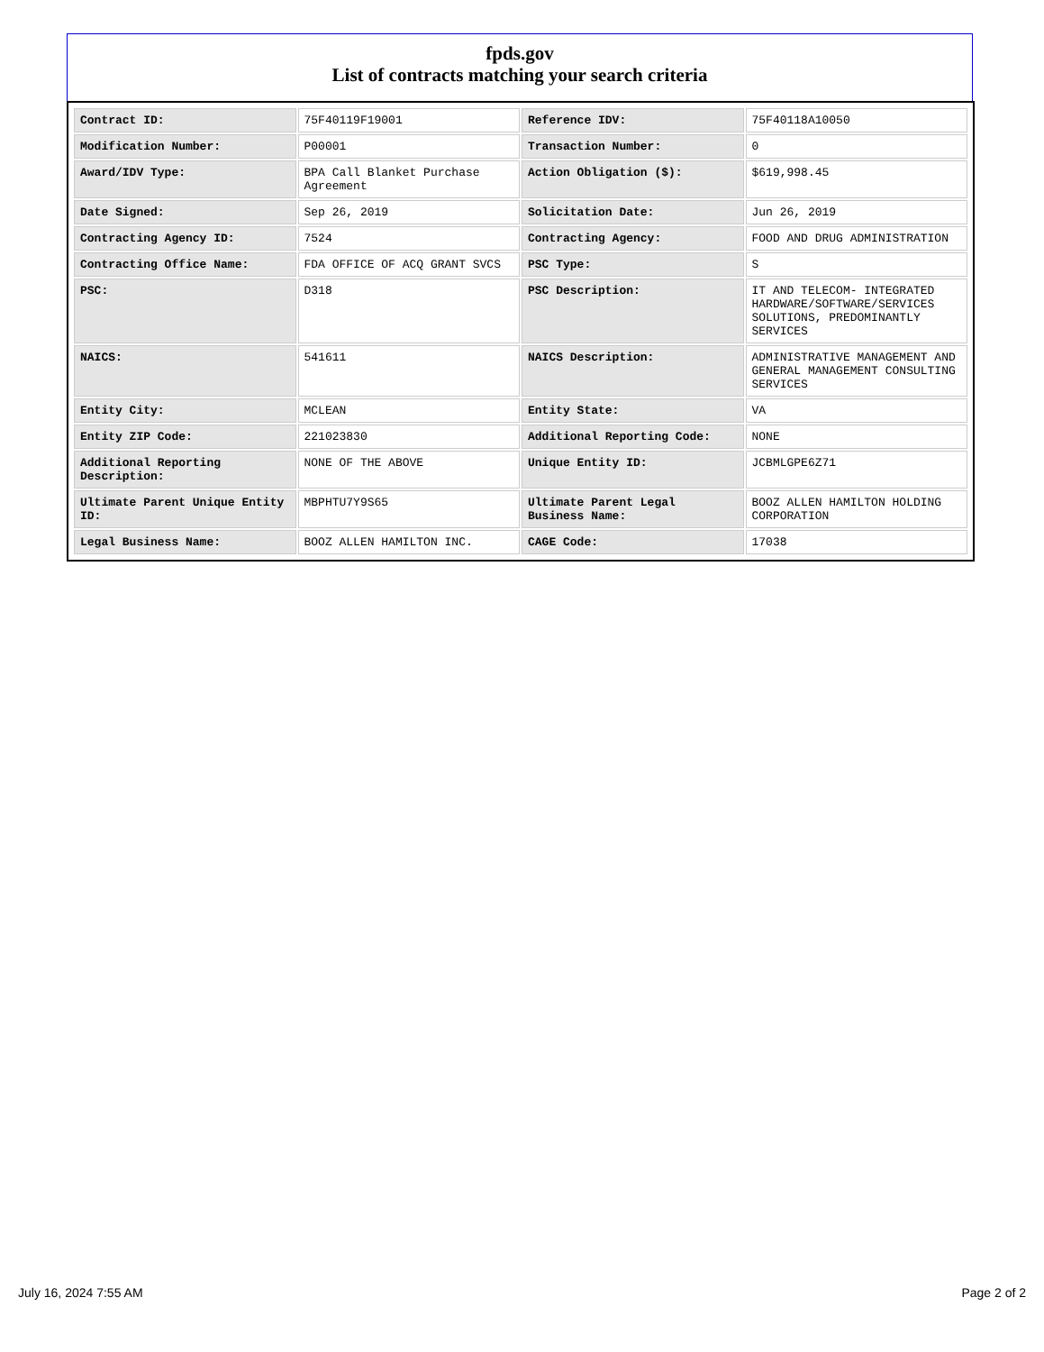fpds.gov
List of contracts matching your search criteria
| Contract ID: | 75F40119F19001 | Reference IDV: | 75F40118A10050 |
| Modification Number: | P00001 | Transaction Number: | 0 |
| Award/IDV Type: | BPA Call Blanket Purchase Agreement | Action Obligation ($): | $619,998.45 |
| Date Signed: | Sep 26, 2019 | Solicitation Date: | Jun 26, 2019 |
| Contracting Agency ID: | 7524 | Contracting Agency: | FOOD AND DRUG ADMINISTRATION |
| Contracting Office Name: | FDA OFFICE OF ACQ GRANT SVCS | PSC Type: | S |
| PSC: | D318 | PSC Description: | IT AND TELECOM- INTEGRATED HARDWARE/SOFTWARE/SERVICES SOLUTIONS, PREDOMINANTLY SERVICES |
| NAICS: | 541611 | NAICS Description: | ADMINISTRATIVE MANAGEMENT AND GENERAL MANAGEMENT CONSULTING SERVICES |
| Entity City: | MCLEAN | Entity State: | VA |
| Entity ZIP Code: | 221023830 | Additional Reporting Code: | NONE |
| Additional Reporting Description: | NONE OF THE ABOVE | Unique Entity ID: | JCBMLGPE6Z71 |
| Ultimate Parent Unique Entity ID: | MBPHTU7Y9S65 | Ultimate Parent Legal Business Name: | BOOZ ALLEN HAMILTON HOLDING CORPORATION |
| Legal Business Name: | BOOZ ALLEN HAMILTON INC. | CAGE Code: | 17038 |
July 16, 2024 7:55 AM Page 2 of 2